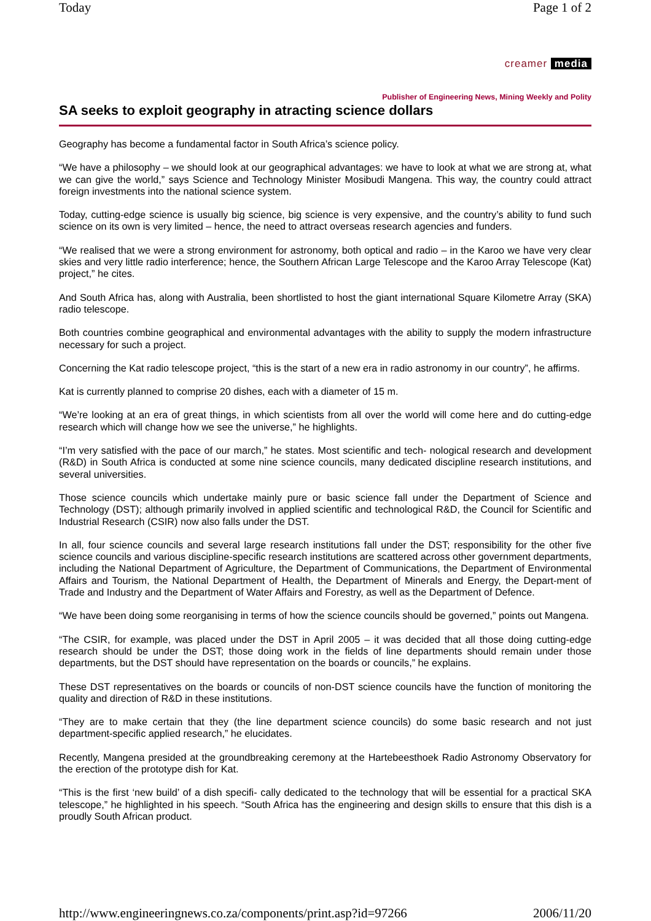Today Page 1 of 2
creamer media
Publisher of Engineering News, Mining Weekly and Polity
SA seeks to exploit geography in atracting science dollars
Geography has become a fundamental factor in South Africa’s science policy.
“We have a philosophy – we should look at our geographical advantages: we have to look at what we are strong at, what we can give the world,” says Science and Technology Minister Mosibudi Mangena. This way, the country could attract foreign investments into the national science system.
Today, cutting-edge science is usually big science, big science is very expensive, and the country’s ability to fund such science on its own is very limited – hence, the need to attract overseas research agencies and funders.
“We realised that we were a strong environment for astronomy, both optical and radio – in the Karoo we have very clear skies and very little radio interference; hence, the Southern African Large Telescope and the Karoo Array Telescope (Kat) project,” he cites.
And South Africa has, along with Australia, been shortlisted to host the giant international Square Kilometre Array (SKA) radio telescope.
Both countries combine geographical and environmental advantages with the ability to supply the modern infrastructure necessary for such a project.
Concerning the Kat radio telescope project, “this is the start of a new era in radio astronomy in our country”, he affirms.
Kat is currently planned to comprise 20 dishes, each with a diameter of 15 m.
“We’re looking at an era of great things, in which scientists from all over the world will come here and do cutting-edge research which will change how we see the universe,” he highlights.
“I’m very satisfied with the pace of our march,” he states. Most scientific and tech- nological research and development (R&D) in South Africa is conducted at some nine science councils, many dedicated discipline research institutions, and several universities.
Those science councils which undertake mainly pure or basic science fall under the Department of Science and Technology (DST); although primarily involved in applied scientific and technological R&D, the Council for Scientific and Industrial Research (CSIR) now also falls under the DST.
In all, four science councils and several large research institutions fall under the DST; responsibility for the other five science councils and various discipline-specific research institutions are scattered across other government departments, including the National Department of Agriculture, the Department of Communications, the Department of Environmental Affairs and Tourism, the National Department of Health, the Department of Minerals and Energy, the Depart-ment of Trade and Industry and the Department of Water Affairs and Forestry, as well as the Department of Defence.
“We have been doing some reorganising in terms of how the science councils should be governed,” points out Mangena.
“The CSIR, for example, was placed under the DST in April 2005 – it was decided that all those doing cutting-edge research should be under the DST; those doing work in the fields of line departments should remain under those departments, but the DST should have representation on the boards or councils,” he explains.
These DST representatives on the boards or councils of non-DST science councils have the function of monitoring the quality and direction of R&D in these institutions.
“They are to make certain that they (the line department science councils) do some basic research and not just department-specific applied research,” he elucidates.
Recently, Mangena presided at the groundbreaking ceremony at the Hartebeesthoek Radio Astronomy Observatory for the erection of the prototype dish for Kat.
“This is the first ‘new build’ of a dish specifi- cally dedicated to the technology that will be essential for a practical SKA telescope,” he highlighted in his speech. “South Africa has the engineering and design skills to ensure that this dish is a proudly South African product.
http://www.engineeringnews.co.za/components/print.asp?id=97266 2006/11/20